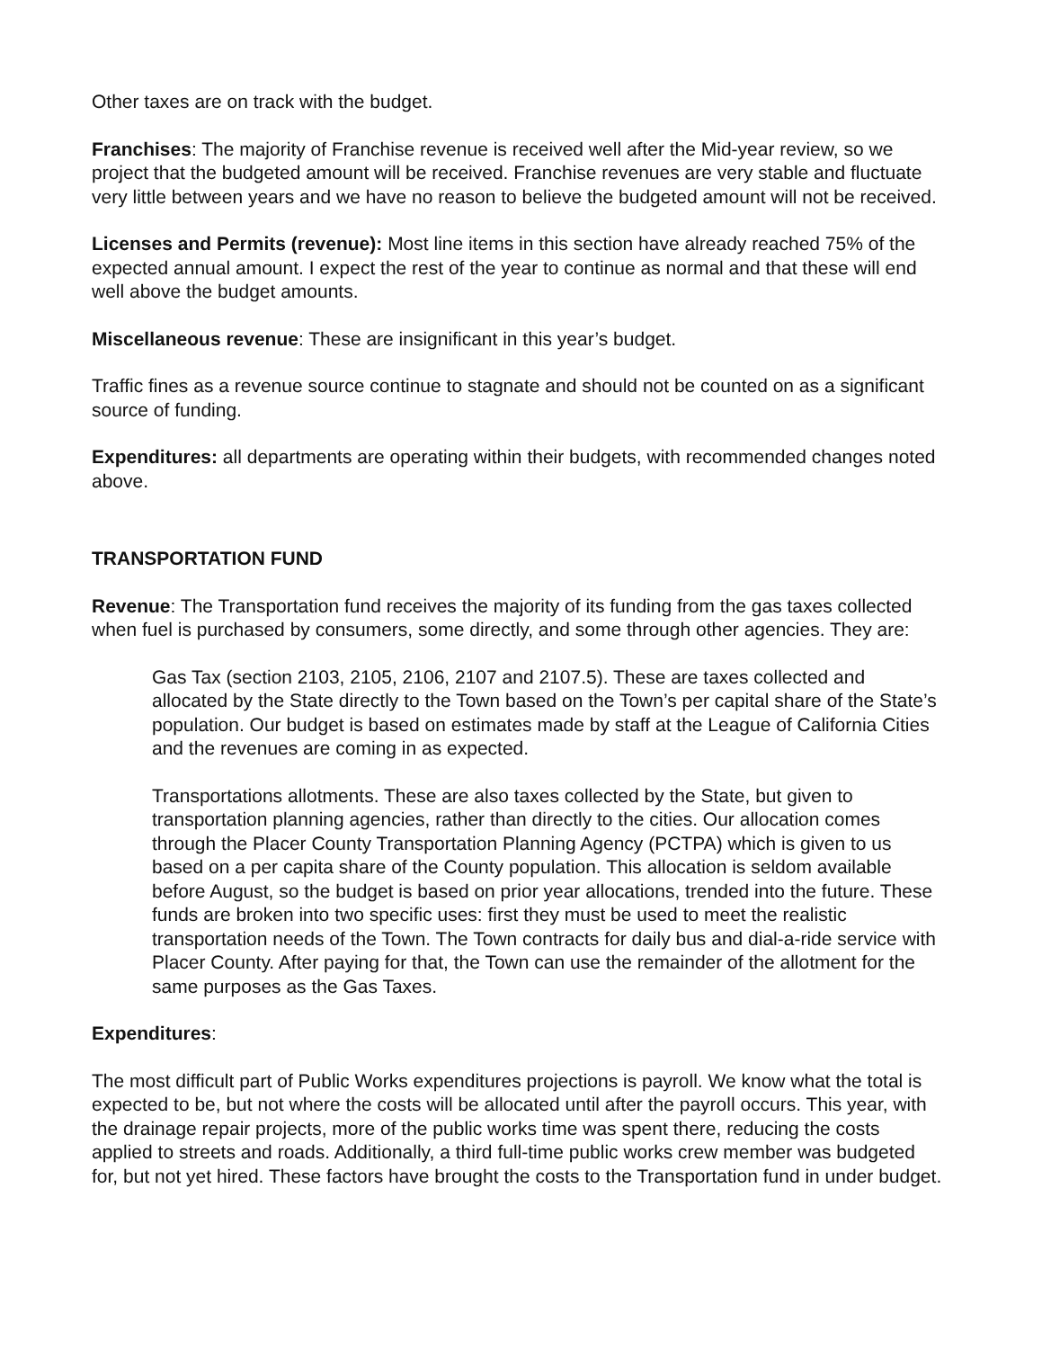Other taxes are on track with the budget.
Franchises: The majority of Franchise revenue is received well after the Mid-year review, so we project that the budgeted amount will be received. Franchise revenues are very stable and fluctuate very little between years and we have no reason to believe the budgeted amount will not be received.
Licenses and Permits (revenue): Most line items in this section have already reached 75% of the expected annual amount. I expect the rest of the year to continue as normal and that these will end well above the budget amounts.
Miscellaneous revenue: These are insignificant in this year’s budget.
Traffic fines as a revenue source continue to stagnate and should not be counted on as a significant source of funding.
Expenditures: all departments are operating within their budgets, with recommended changes noted above.
TRANSPORTATION FUND
Revenue: The Transportation fund receives the majority of its funding from the gas taxes collected when fuel is purchased by consumers, some directly, and some through other agencies. They are:
Gas Tax (section 2103, 2105, 2106, 2107 and 2107.5). These are taxes collected and allocated by the State directly to the Town based on the Town’s per capital share of the State’s population. Our budget is based on estimates made by staff at the League of California Cities and the revenues are coming in as expected.
Transportations allotments. These are also taxes collected by the State, but given to transportation planning agencies, rather than directly to the cities. Our allocation comes through the Placer County Transportation Planning Agency (PCTPA) which is given to us based on a per capita share of the County population. This allocation is seldom available before August, so the budget is based on prior year allocations, trended into the future. These funds are broken into two specific uses: first they must be used to meet the realistic transportation needs of the Town. The Town contracts for daily bus and dial-a-ride service with Placer County. After paying for that, the Town can use the remainder of the allotment for the same purposes as the Gas Taxes.
Expenditures:
The most difficult part of Public Works expenditures projections is payroll. We know what the total is expected to be, but not where the costs will be allocated until after the payroll occurs. This year, with the drainage repair projects, more of the public works time was spent there, reducing the costs applied to streets and roads. Additionally, a third full-time public works crew member was budgeted for, but not yet hired. These factors have brought the costs to the Transportation fund in under budget.